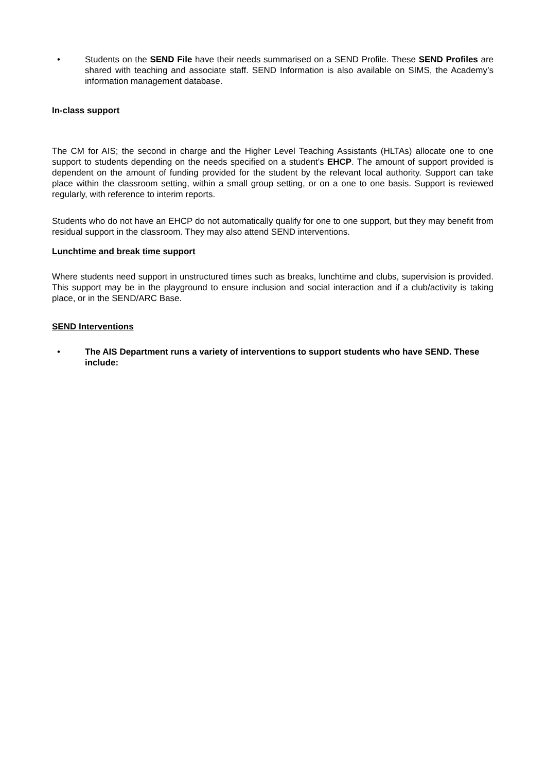• Students on the SEND File have their needs summarised on a SEND Profile. These SEND Profiles are shared with teaching and associate staff. SEND Information is also available on SIMS, the Academy’s information management database.
In-class support
The CM for AIS; the second in charge and the Higher Level Teaching Assistants (HLTAs) allocate one to one support to students depending on the needs specified on a student’s EHCP. The amount of support provided is dependent on the amount of funding provided for the student by the relevant local authority. Support can take place within the classroom setting, within a small group setting, or on a one to one basis. Support is reviewed regularly, with reference to interim reports.
Students who do not have an EHCP do not automatically qualify for one to one support, but they may benefit from residual support in the classroom. They may also attend SEND interventions.
Lunchtime and break time support
Where students need support in unstructured times such as breaks, lunchtime and clubs, supervision is provided. This support may be in the playground to ensure inclusion and social interaction and if a club/activity is taking place, or in the SEND/ARC Base.
SEND Interventions
• The AIS Department runs a variety of interventions to support students who have SEND. These include: